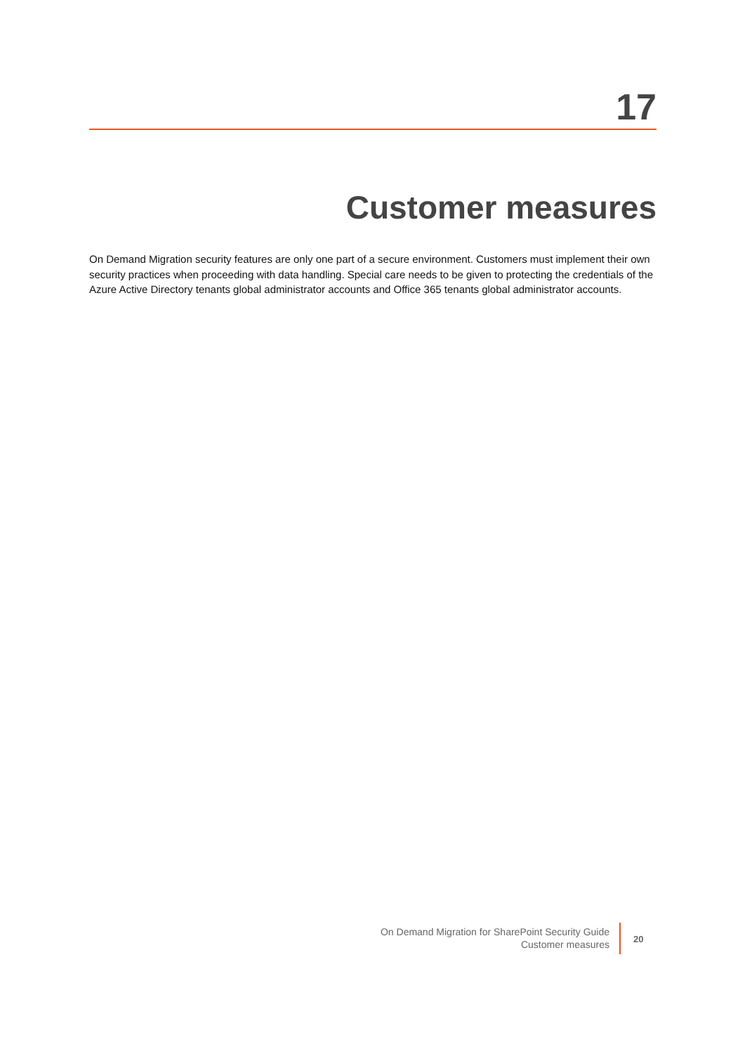17
Customer measures
On Demand Migration security features are only one part of a secure environment. Customers must implement their own security practices when proceeding with data handling. Special care needs to be given to protecting the credentials of the Azure Active Directory tenants global administrator accounts and Office 365 tenants global administrator accounts.
On Demand Migration for SharePoint Security Guide
Customer measures
20